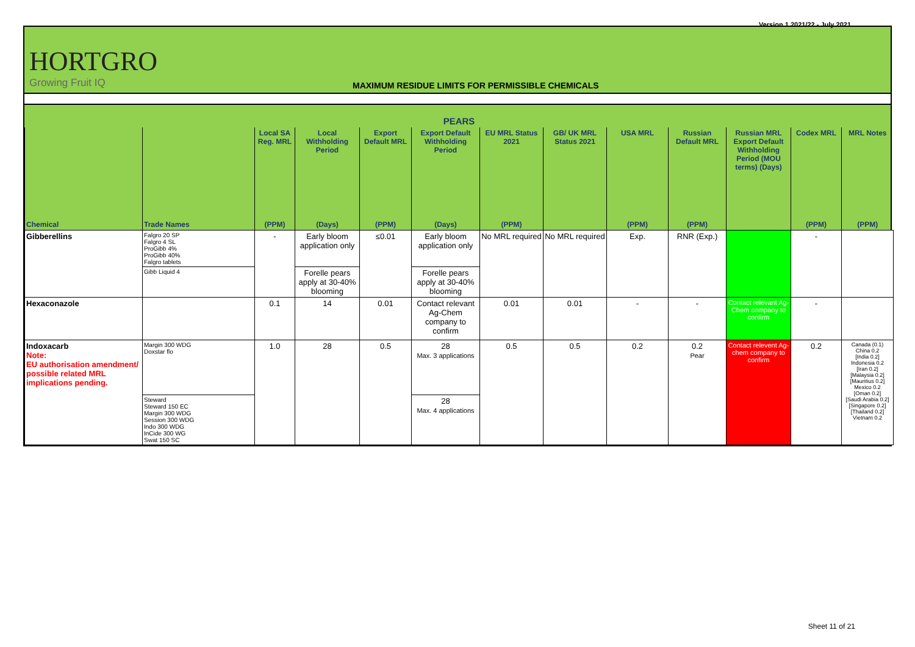Version 1 2021/22 - July 2021
HORTGRO
Growing Fruit IQ
MAXIMUM RESIDUE LIMITS FOR PERMISSIBLE CHEMICALS
| PEARS | | | | | | | | | | | | |
| --- | --- | --- | --- | --- | --- | --- | --- | --- | --- | --- | --- | --- |
| | | Local SA Reg. MRL | Local Withholding Period | Export Default MRL | Export Default Withholding Period | EU MRL Status 2021 | GB/ UK MRL Status 2021 | USA MRL | Russian Default MRL | Russian MRL Export Default Withholding Period (MOU terms) (Days) | Codex MRL | MRL Notes |
| Chemical | Trade Names | (PPM) | (Days) | (PPM) | (Days) | (PPM) | | (PPM) | (PPM) | | (PPM) | (PPM) |
| Gibberellins | Falgro 20 SP Falgro 4 SL ProGibb 4% ProGibb 40% Falgro tablets | - | Early bloom application only | ≤0.01 | Early bloom application only | No MRL required | No MRL required | Exp. | RNR (Exp.) | | - | |
| | Gibb Liquid 4 | | Forelle pears apply at 30-40% blooming | | Forelle pears apply at 30-40% blooming | | | | | | | |
| Hexaconazole | | 0.1 | 14 | 0.01 | Contact relevant Ag-Chem company to confirm | 0.01 | 0.01 | - | - | Contact relevant Ag-Chem company to confirm | - | |
| Indoxacarb Note: EU authorisation amendment/ possible related MRL implications pending. | Margin 300 WDG Doxstar flo | 1.0 | 28 | 0.5 | 28 Max. 3 applications | 0.5 | 0.5 | 0.2 | 0.2 Pear | Contact relevent Ag-chem company to confirm | 0.2 | Canada (0.1) China 0.2 [India 0.2] Indonesia 0.2 [Iran 0.2] [Malaysia 0.2] [Mauritius 0.2] Mexico 0.2 [Oman 0.2] [Saudi Arabia 0.2] [Singapore 0.2] [Thailand 0.2] Vietnam 0.2 |
| | Steward Steward 150 EC Margin 300 WDG Session 300 WDG Indo 300 WDG InCide 300 WG Swat 150 SC | | | | 28 Max. 4 applications | | | | | | | |
Sheet 11 of 21